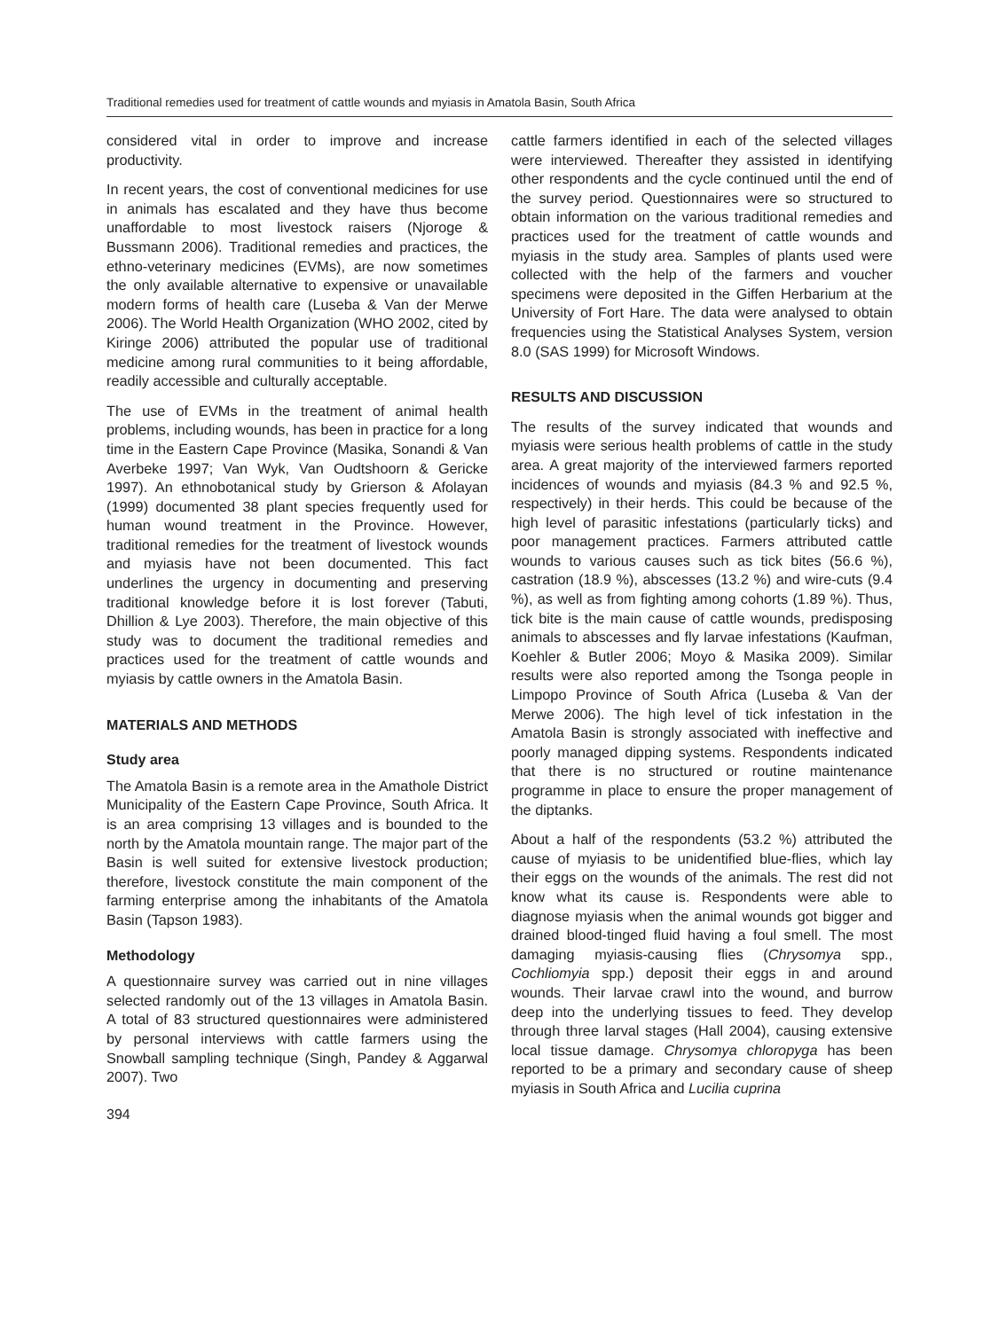Traditional remedies used for treatment of cattle wounds and myiasis in Amatola Basin, South Africa
considered vital in order to improve and increase productivity.
In recent years, the cost of conventional medicines for use in animals has escalated and they have thus become unaffordable to most livestock raisers (Njoroge & Bussmann 2006). Traditional remedies and practices, the ethno-veterinary medicines (EVMs), are now sometimes the only available alternative to expensive or unavailable modern forms of health care (Luseba & Van der Merwe 2006). The World Health Organization (WHO 2002, cited by Kiringe 2006) attributed the popular use of traditional medicine among rural communities to it being affordable, readily accessible and culturally acceptable.
The use of EVMs in the treatment of animal health problems, including wounds, has been in practice for a long time in the Eastern Cape Province (Masika, Sonandi & Van Averbeke 1997; Van Wyk, Van Oudtshoorn & Gericke 1997). An ethnobotanical study by Grierson & Afolayan (1999) documented 38 plant species frequently used for human wound treatment in the Province. However, traditional remedies for the treatment of livestock wounds and myiasis have not been documented. This fact underlines the urgency in documenting and preserving traditional knowledge before it is lost forever (Tabuti, Dhillion & Lye 2003). Therefore, the main objective of this study was to document the traditional remedies and practices used for the treatment of cattle wounds and myiasis by cattle owners in the Amatola Basin.
MATERIALS AND METHODS
Study area
The Amatola Basin is a remote area in the Amathole District Municipality of the Eastern Cape Province, South Africa. It is an area comprising 13 villages and is bounded to the north by the Amatola mountain range. The major part of the Basin is well suited for extensive livestock production; therefore, livestock constitute the main component of the farming enterprise among the inhabitants of the Amatola Basin (Tapson 1983).
Methodology
A questionnaire survey was carried out in nine villages selected randomly out of the 13 villages in Amatola Basin. A total of 83 structured questionnaires were administered by personal interviews with cattle farmers using the Snowball sampling technique (Singh, Pandey & Aggarwal 2007). Two
394
cattle farmers identified in each of the selected villages were interviewed. Thereafter they assisted in identifying other respondents and the cycle continued until the end of the survey period. Questionnaires were so structured to obtain information on the various traditional remedies and practices used for the treatment of cattle wounds and myiasis in the study area. Samples of plants used were collected with the help of the farmers and voucher specimens were deposited in the Giffen Herbarium at the University of Fort Hare. The data were analysed to obtain frequencies using the Statistical Analyses System, version 8.0 (SAS 1999) for Microsoft Windows.
RESULTS AND DISCUSSION
The results of the survey indicated that wounds and myiasis were serious health problems of cattle in the study area. A great majority of the interviewed farmers reported incidences of wounds and myiasis (84.3 % and 92.5 %, respectively) in their herds. This could be because of the high level of parasitic infestations (particularly ticks) and poor management practices. Farmers attributed cattle wounds to various causes such as tick bites (56.6 %), castration (18.9 %), abscesses (13.2 %) and wire-cuts (9.4 %), as well as from fighting among cohorts (1.89 %). Thus, tick bite is the main cause of cattle wounds, predisposing animals to abscesses and fly larvae infestations (Kaufman, Koehler & Butler 2006; Moyo & Masika 2009). Similar results were also reported among the Tsonga people in Limpopo Province of South Africa (Luseba & Van der Merwe 2006). The high level of tick infestation in the Amatola Basin is strongly associated with ineffective and poorly managed dipping systems. Respondents indicated that there is no structured or routine maintenance programme in place to ensure the proper management of the diptanks.
About a half of the respondents (53.2 %) attributed the cause of myiasis to be unidentified blue-flies, which lay their eggs on the wounds of the animals. The rest did not know what its cause is. Respondents were able to diagnose myiasis when the animal wounds got bigger and drained blood-tinged fluid having a foul smell. The most damaging myiasis-causing flies (Chrysomya spp., Cochliomyia spp.) deposit their eggs in and around wounds. Their larvae crawl into the wound, and burrow deep into the underlying tissues to feed. They develop through three larval stages (Hall 2004), causing extensive local tissue damage. Chrysomya chloropyga has been reported to be a primary and secondary cause of sheep myiasis in South Africa and Lucilia cuprina